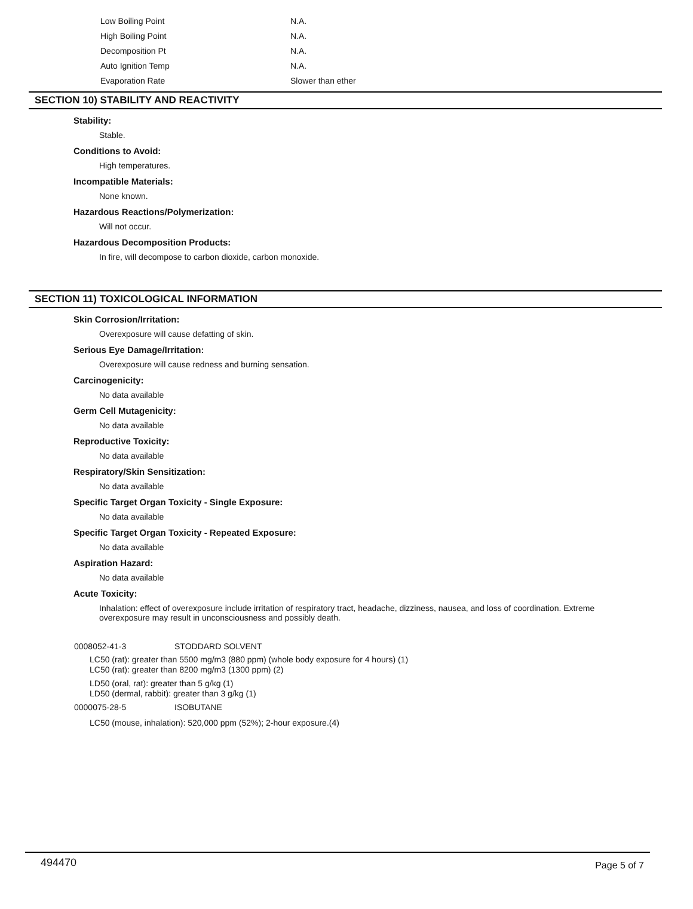| Low Boiling Point | N.A. |
| High Boiling Point | N.A. |
| Decomposition Pt | N.A. |
| Auto Ignition Temp | N.A. |
| Evaporation Rate | Slower than ether |
SECTION 10) STABILITY AND REACTIVITY
Stability:
Stable.
Conditions to Avoid:
High temperatures.
Incompatible Materials:
None known.
Hazardous Reactions/Polymerization:
Will not occur.
Hazardous Decomposition Products:
In fire, will decompose to carbon dioxide, carbon monoxide.
SECTION 11) TOXICOLOGICAL INFORMATION
Skin Corrosion/Irritation:
Overexposure will cause defatting of skin.
Serious Eye Damage/Irritation:
Overexposure will cause redness and burning sensation.
Carcinogenicity:
No data available
Germ Cell Mutagenicity:
No data available
Reproductive Toxicity:
No data available
Respiratory/Skin Sensitization:
No data available
Specific Target Organ Toxicity - Single Exposure:
No data available
Specific Target Organ Toxicity - Repeated Exposure:
No data available
Aspiration Hazard:
No data available
Acute Toxicity:
Inhalation: effect of overexposure include irritation of respiratory tract, headache, dizziness, nausea, and loss of coordination. Extreme overexposure may result in unconsciousness and possibly death.
0008052-41-3 STODDARD SOLVENT
LC50 (rat): greater than 5500 mg/m3 (880 ppm) (whole body exposure for 4 hours) (1)
LC50 (rat): greater than 8200 mg/m3 (1300 ppm) (2)
LD50 (oral, rat): greater than 5 g/kg (1)
LD50 (dermal, rabbit): greater than 3 g/kg (1)
0000075-28-5 ISOBUTANE
LC50 (mouse, inhalation): 520,000 ppm (52%); 2-hour exposure.(4)
494470 Page 5 of 7